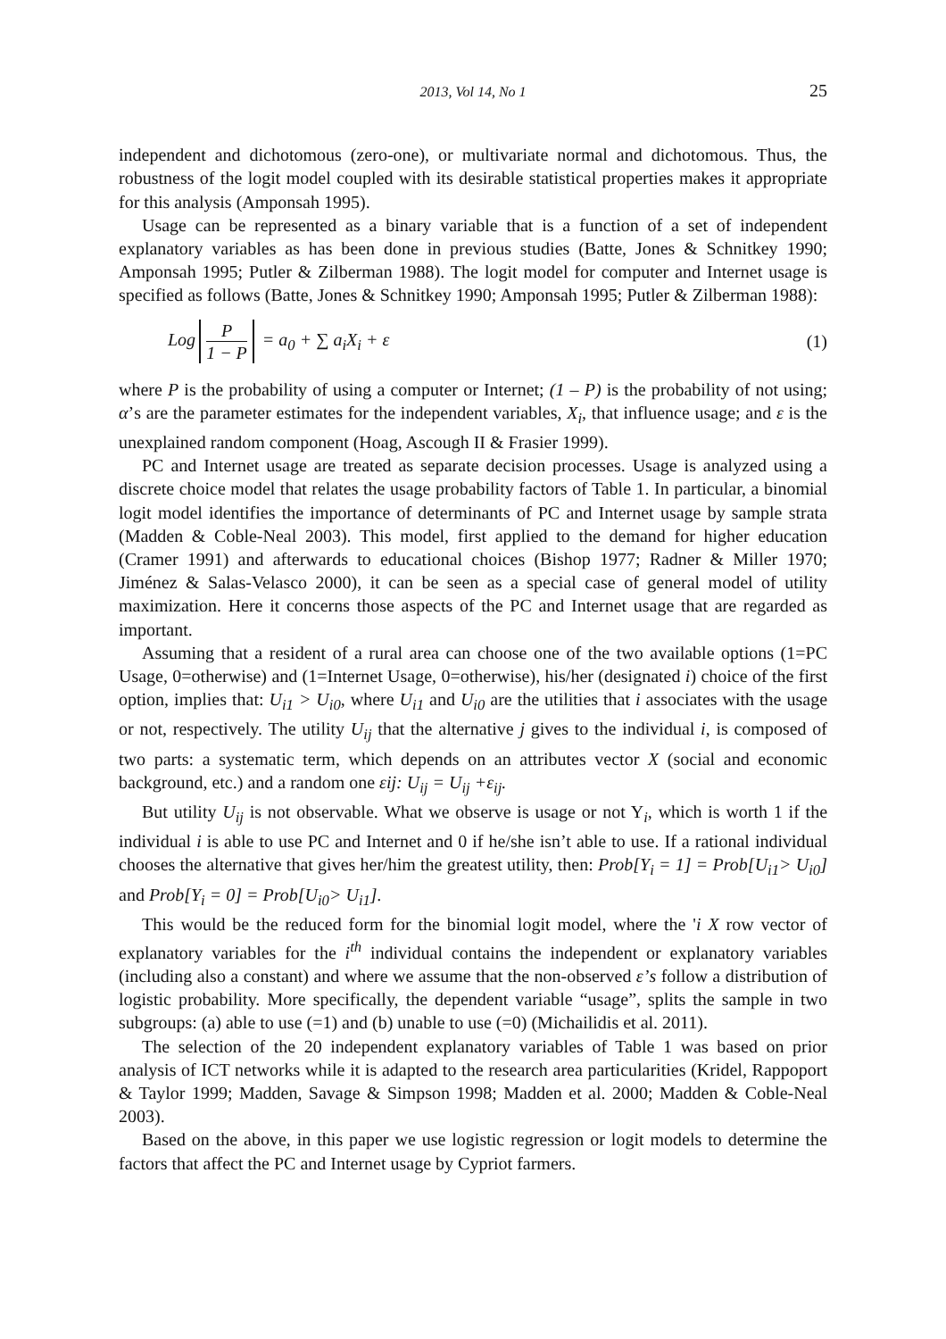2013, Vol 14, No 1 25
independent and dichotomous (zero-one), or multivariate normal and dichotomous. Thus, the robustness of the logit model coupled with its desirable statistical properties makes it appropriate for this analysis (Amponsah 1995).
Usage can be represented as a binary variable that is a function of a set of independent explanatory variables as has been done in previous studies (Batte, Jones & Schnitkey 1990; Amponsah 1995; Putler & Zilberman 1988). The logit model for computer and Internet usage is specified as follows (Batte, Jones & Schnitkey 1990; Amponsah 1995; Putler & Zilberman 1988):
Log P 1 − P = a<sub>0</sub> + ∑ a<sub>i</sub>X<sub>i</sub> + ε (1)
where P is the probability of using a computer or Internet; (1 – P) is the probability of not using; α’s are the parameter estimates for the independent variables, X<sub>i</sub>, that influence usage; and ε is the unexplained random component (Hoag, Ascough II & Frasier 1999).
PC and Internet usage are treated as separate decision processes. Usage is analyzed using a discrete choice model that relates the usage probability factors of Table 1. In particular, a binomial logit model identifies the importance of determinants of PC and Internet usage by sample strata (Madden & Coble-Neal 2003). This model, first applied to the demand for higher education (Cramer 1991) and afterwards to educational choices (Bishop 1977; Radner & Miller 1970; Jiménez & Salas-Velasco 2000), it can be seen as a special case of general model of utility maximization. Here it concerns those aspects of the PC and Internet usage that are regarded as important.
Assuming that a resident of a rural area can choose one of the two available options (1=PC Usage, 0=otherwise) and (1=Internet Usage, 0=otherwise), his/her (designated i) choice of the first option, implies that: U<sub>i1</sub> > U<sub>i0</sub>, where U<sub>i1</sub> and U<sub>i0</sub> are the utilities that i associates with the usage or not, respectively. The utility U<sub>ij</sub> that the alternative j gives to the individual i, is composed of two parts: a systematic term, which depends on an attributes vector X (social and economic background, etc.) and a random one εij: U<sub>ij</sub> = U<sub>ij</sub> +ε<sub>ij</sub>.
But utility U<sub>ij</sub> is not observable. What we observe is usage or not Y<sub>i</sub>, which is worth 1 if the individual i is able to use PC and Internet and 0 if he/she isn’t able to use. If a rational individual chooses the alternative that gives her/him the greatest utility, then: Prob[Y<sub>i</sub> = 1] = Prob[U<sub>i1</sub>> U<sub>i0</sub>] and Prob[Y<sub>i</sub> = 0] = Prob[U<sub>i0</sub>> U<sub>i1</sub>].
This would be the reduced form for the binomial logit model, where the 'i X row vector of explanatory variables for the i<sup>th</sup> individual contains the independent or explanatory variables (including also a constant) and where we assume that the non-observed ε’s follow a distribution of logistic probability. More specifically, the dependent variable “usage”, splits the sample in two subgroups: (a) able to use (=1) and (b) unable to use (=0) (Michailidis et al. 2011).
The selection of the 20 independent explanatory variables of Table 1 was based on prior analysis of ICT networks while it is adapted to the research area particularities (Kridel, Rappoport & Taylor 1999; Madden, Savage & Simpson 1998; Madden et al. 2000; Madden & Coble-Neal 2003).
Based on the above, in this paper we use logistic regression or logit models to determine the factors that affect the PC and Internet usage by Cypriot farmers.